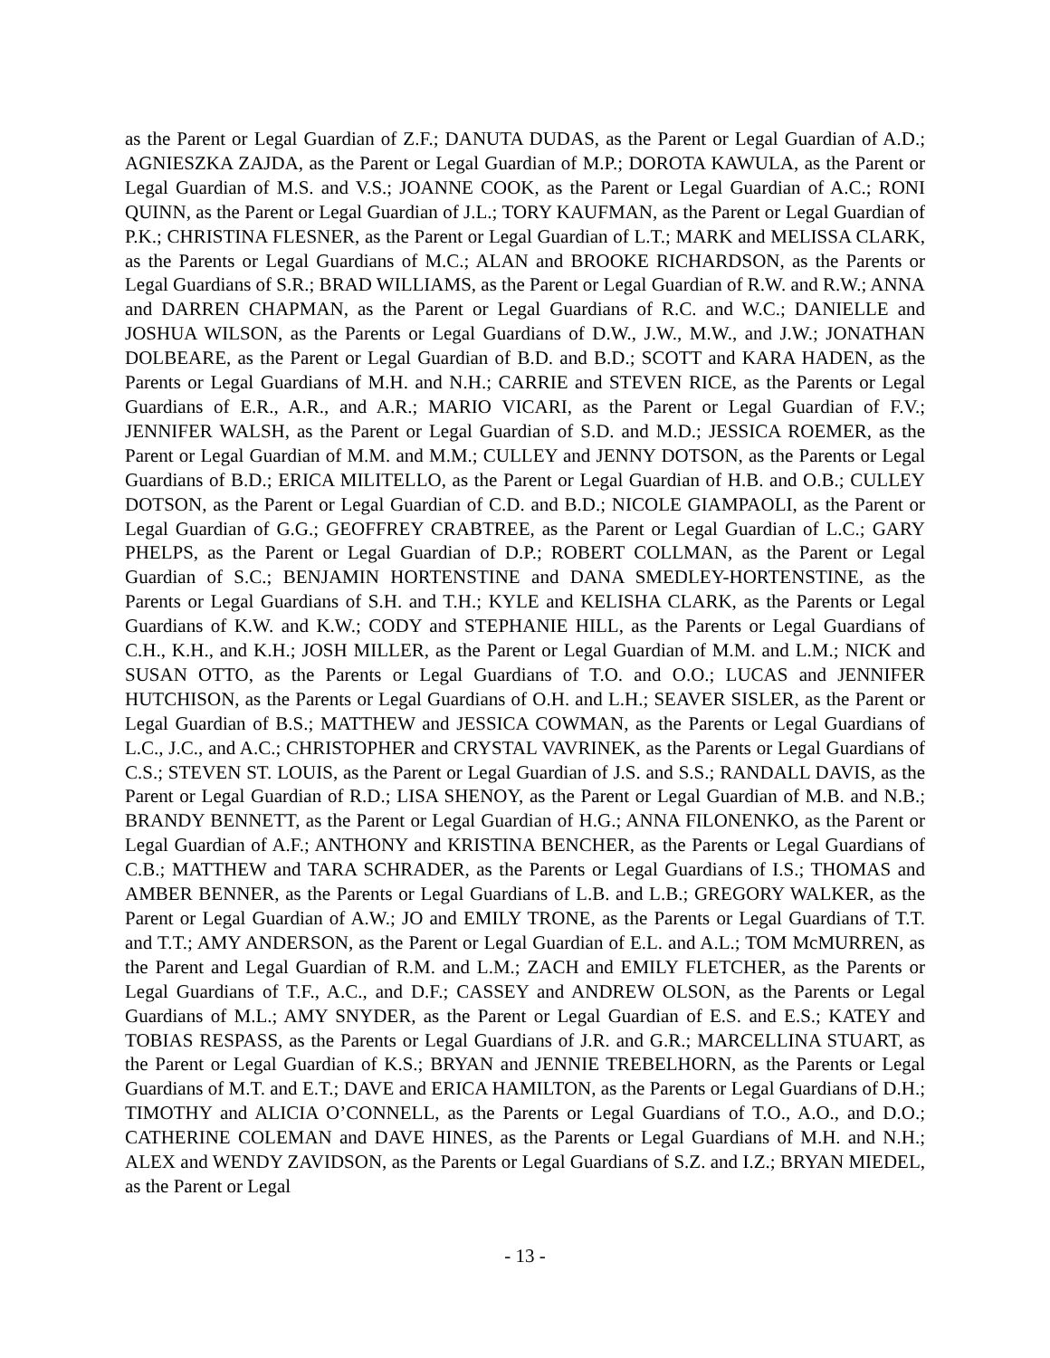as the Parent or Legal Guardian of Z.F.; DANUTA DUDAS, as the Parent or Legal Guardian of A.D.; AGNIESZKA ZAJDA, as the Parent or Legal Guardian of M.P.; DOROTA KAWULA, as the Parent or Legal Guardian of M.S. and V.S.; JOANNE COOK, as the Parent or Legal Guardian of A.C.; RONI QUINN, as the Parent or Legal Guardian of J.L.; TORY KAUFMAN, as the Parent or Legal Guardian of P.K.; CHRISTINA FLESNER, as the Parent or Legal Guardian of L.T.; MARK and MELISSA CLARK, as the Parents or Legal Guardians of M.C.; ALAN and BROOKE RICHARDSON, as the Parents or Legal Guardians of S.R.; BRAD WILLIAMS, as the Parent or Legal Guardian of R.W. and R.W.; ANNA and DARREN CHAPMAN, as the Parent or Legal Guardians of R.C. and W.C.; DANIELLE and JOSHUA WILSON, as the Parents or Legal Guardians of D.W., J.W., M.W., and J.W.; JONATHAN DOLBEARE, as the Parent or Legal Guardian of B.D. and B.D.; SCOTT and KARA HADEN, as the Parents or Legal Guardians of M.H. and N.H.; CARRIE and STEVEN RICE, as the Parents or Legal Guardians of E.R., A.R., and A.R.; MARIO VICARI, as the Parent or Legal Guardian of F.V.; JENNIFER WALSH, as the Parent or Legal Guardian of S.D. and M.D.; JESSICA ROEMER, as the Parent or Legal Guardian of M.M. and M.M.; CULLEY and JENNY DOTSON, as the Parents or Legal Guardians of B.D.; ERICA MILITELLO, as the Parent or Legal Guardian of H.B. and O.B.; CULLEY DOTSON, as the Parent or Legal Guardian of C.D. and B.D.; NICOLE GIAMPAOLI, as the Parent or Legal Guardian of G.G.; GEOFFREY CRABTREE, as the Parent or Legal Guardian of L.C.; GARY PHELPS, as the Parent or Legal Guardian of D.P.; ROBERT COLLMAN, as the Parent or Legal Guardian of S.C.; BENJAMIN HORTENSTINE and DANA SMEDLEY-HORTENSTINE, as the Parents or Legal Guardians of S.H. and T.H.; KYLE and KELISHA CLARK, as the Parents or Legal Guardians of K.W. and K.W.; CODY and STEPHANIE HILL, as the Parents or Legal Guardians of C.H., K.H., and K.H.; JOSH MILLER, as the Parent or Legal Guardian of M.M. and L.M.; NICK and SUSAN OTTO, as the Parents or Legal Guardians of T.O. and O.O.; LUCAS and JENNIFER HUTCHISON, as the Parents or Legal Guardians of O.H. and L.H.; SEAVER SISLER, as the Parent or Legal Guardian of B.S.; MATTHEW and JESSICA COWMAN, as the Parents or Legal Guardians of L.C., J.C., and A.C.; CHRISTOPHER and CRYSTAL VAVRINEK, as the Parents or Legal Guardians of C.S.; STEVEN ST. LOUIS, as the Parent or Legal Guardian of J.S. and S.S.; RANDALL DAVIS, as the Parent or Legal Guardian of R.D.; LISA SHENOY, as the Parent or Legal Guardian of M.B. and N.B.; BRANDY BENNETT, as the Parent or Legal Guardian of H.G.; ANNA FILONENKO, as the Parent or Legal Guardian of A.F.; ANTHONY and KRISTINA BENCHER, as the Parents or Legal Guardians of C.B.; MATTHEW and TARA SCHRADER, as the Parents or Legal Guardians of I.S.; THOMAS and AMBER BENNER, as the Parents or Legal Guardians of L.B. and L.B.; GREGORY WALKER, as the Parent or Legal Guardian of A.W.; JO and EMILY TRONE, as the Parents or Legal Guardians of T.T. and T.T.; AMY ANDERSON, as the Parent or Legal Guardian of E.L. and A.L.; TOM McMURREN, as the Parent and Legal Guardian of R.M. and L.M.; ZACH and EMILY FLETCHER, as the Parents or Legal Guardians of T.F., A.C., and D.F.; CASSEY and ANDREW OLSON, as the Parents or Legal Guardians of M.L.; AMY SNYDER, as the Parent or Legal Guardian of E.S. and E.S.; KATEY and TOBIAS RESPASS, as the Parents or Legal Guardians of J.R. and G.R.; MARCELLINA STUART, as the Parent or Legal Guardian of K.S.; BRYAN and JENNIE TREBELHORN, as the Parents or Legal Guardians of M.T. and E.T.; DAVE and ERICA HAMILTON, as the Parents or Legal Guardians of D.H.; TIMOTHY and ALICIA O’CONNELL, as the Parents or Legal Guardians of T.O., A.O., and D.O.; CATHERINE COLEMAN and DAVE HINES, as the Parents or Legal Guardians of M.H. and N.H.; ALEX and WENDY ZAVIDSON, as the Parents or Legal Guardians of S.Z. and I.Z.; BRYAN MIEDEL, as the Parent or Legal
- 13 -